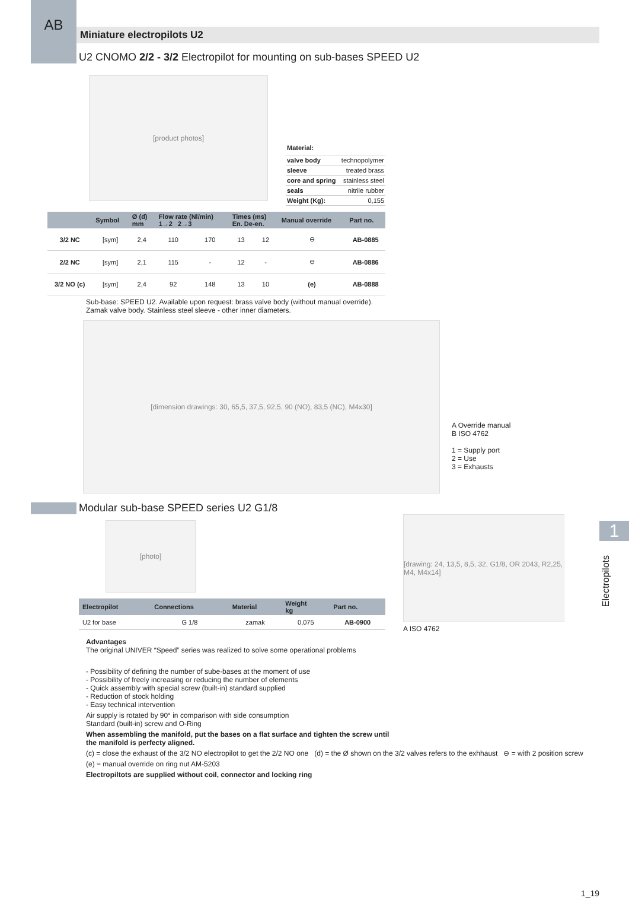AB
Miniature electropilots U2
U2 CNOMO 2/2 - 3/2 Electropilot for mounting on sub-bases SPEED U2
[product photos]
| Material: | |
| valve body | technopolymer |
| sleeve | treated brass |
| core and spring | stainless steel |
| seals | nitrile rubber |
| Weight (Kg): | 0,155 |
| | Symbol | Ø (d) mm | Flow rate (Nl/min) 1→2 2→3 | | Times (ms) En. De-en. | | Manual override | Part no. |
| --- | --- | --- | --- | --- | --- | --- | --- | --- |
| 3/2 NC | [sym] | 2,4 | 110 | 170 | 13 | 12 | ⊖ | AB-0885 |
| 2/2 NC | [sym] | 2,1 | 115 | - | 12 | - | ⊖ | AB-0886 |
| 3/2 NO (c) | [sym] | 2,4 | 92 | 148 | 13 | 10 | (e) | AB-0888 |
Sub-base: SPEED U2. Available upon request: brass valve body (without manual override).
Zamak valve body. Stainless steel sleeve - other inner diameters.
[dimension drawings: 30, 65,5, 37,5, 92,5, 90 (NO), 83,5 (NC), M4x30]
A Override manual
B ISO 4762
1 = Supply port
2 = Use
3 = Exhausts
1
Electropilots
Modular sub-base SPEED series U2 G1/8
[photo]
| Electropilot | Connections | Material | Weight kg | Part no. |
| --- | --- | --- | --- | --- |
| U2 for base | G 1/8 | zamak | 0,075 | AB-0900 |
[drawing: 24, 13,5, 8,5, 32, G1/8, OR 2043, R2,25, M4, M4x14]
A ISO 4762
Advantages
The original UNIVER “Speed” series was realized to solve some operational problems
- Possibility of defining the number of sube-bases at the moment of use
- Possibility of freely increasing or reducing the number of elements
- Quick assembly with special screw (built-in) standard supplied
- Reduction of stock holding
- Easy technical intervention
Air supply is rotated by 90° in comparison with side consumption
Standard (built-in) screw and O-Ring
When assembling the manifold, put the bases on a flat surface and tighten the screw until
the manifold is perfecty aligned.
(c) = close the exhaust of the 3/2 NO electropilot to get the 2/2 NO one (d) = the Ø shown on the 3/2 valves refers to the exhhaust ⊖ = with 2 position screw
(e) = manual override on ring nut AM-5203
Electropiltots are supplied without coil, connector and locking ring
1_19